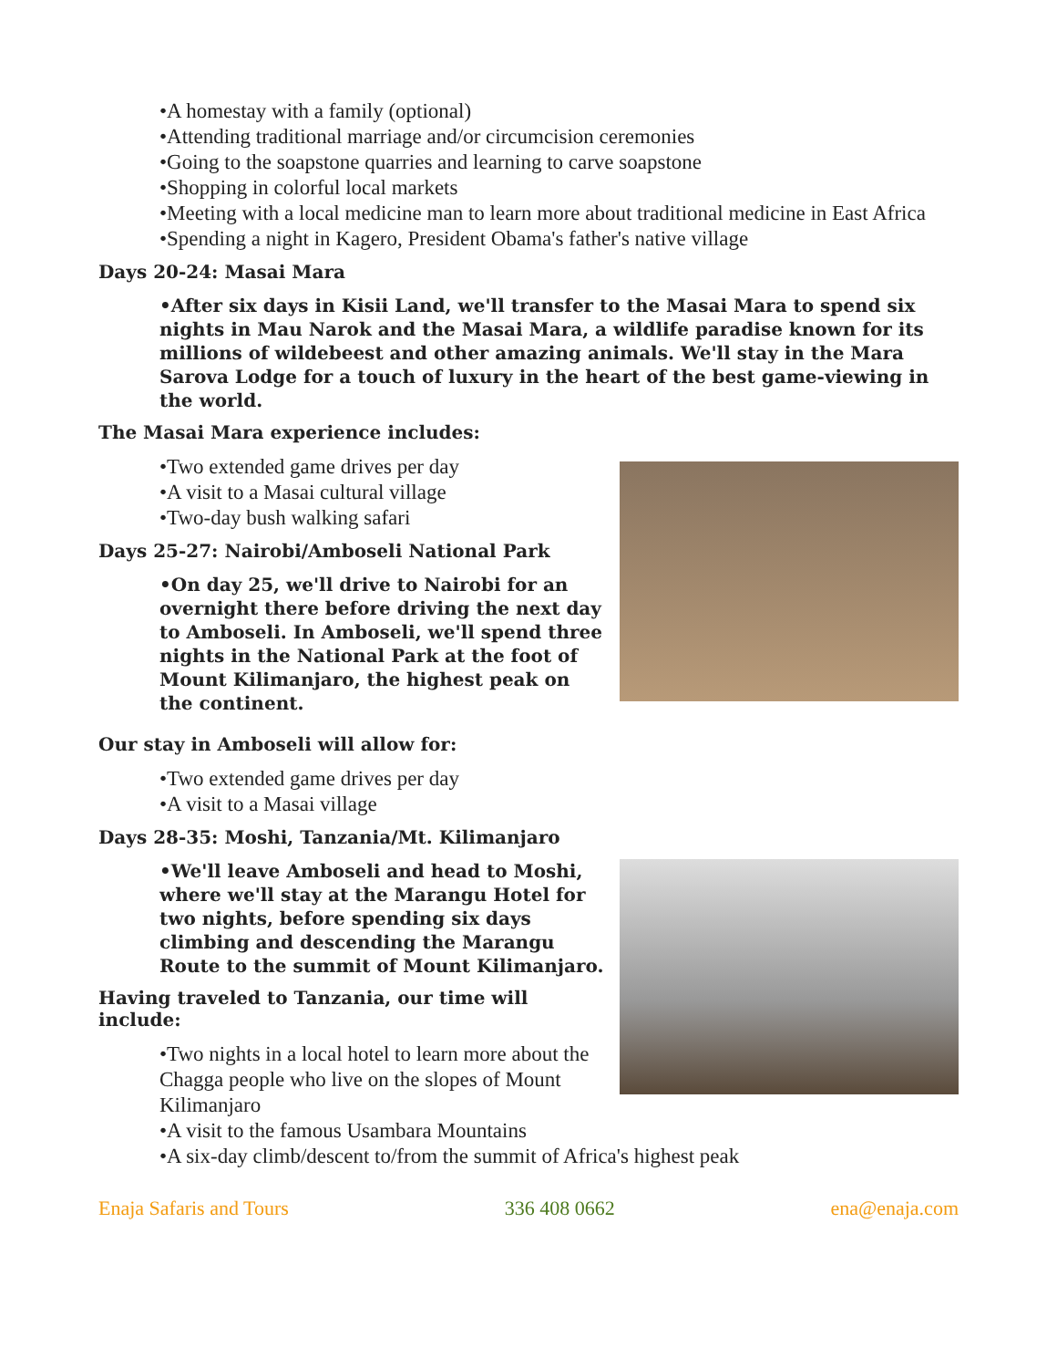•A homestay with a family (optional)
•Attending traditional marriage and/or circumcision ceremonies
•Going to the soapstone quarries and learning to carve soapstone
•Shopping in colorful local markets
•Meeting with a local medicine man to learn more about traditional medicine in East Africa
•Spending a night in Kagero, President Obama's father's native village
Days 20-24: Masai Mara
•After six days in Kisii Land, we'll transfer to the Masai Mara to spend six nights in Mau Narok and the Masai Mara, a wildlife paradise known for its millions of wildebeest and other amazing animals. We'll stay in the Mara Sarova Lodge for a touch of luxury in the heart of the best game-viewing in the world.
The Masai Mara experience includes:
•Two extended game drives per day
•A visit to a Masai cultural village
•Two-day bush walking safari
Days 25-27: Nairobi/Amboseli National Park
•On day 25, we'll drive to Nairobi for an overnight there before driving the next day to Amboseli. In Amboseli, we'll spend three nights in the National Park at the foot of Mount Kilimanjaro, the highest peak on the continent.
Our stay in Amboseli will allow for:
•Two extended game drives per day
•A visit to a Masai village
Days 28-35: Moshi, Tanzania/Mt. Kilimanjaro
•We'll leave Amboseli and head to Moshi, where we'll stay at the Marangu Hotel for two nights, before spending six days climbing and descending the Marangu Route to the summit of Mount Kilimanjaro.
Having traveled to Tanzania, our time will include:
•Two nights in a local hotel to learn more about the Chagga people who live on the slopes of Mount Kilimanjaro
•A visit to the famous Usambara Mountains
•A six-day climb/descent to/from the summit of Africa's highest peak
Enaja Safaris and Tours 336 408 0662 ena@enaja.com